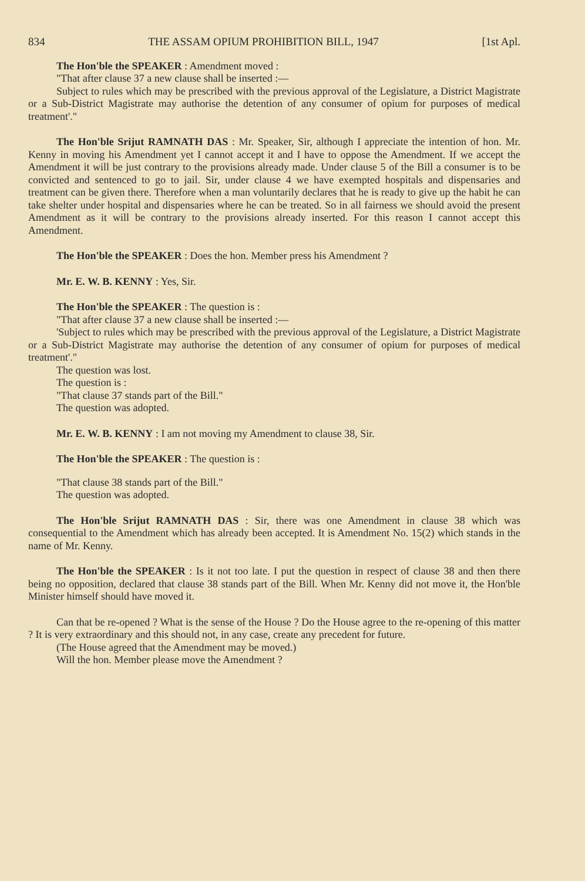834 THE ASSAM OPIUM PROHIBITION BILL, 1947 [1st Apl.
The Hon'ble the SPEAKER : Amendment moved :
"That after clause 37 a new clause shall be inserted :—
Subject to rules which may be prescribed with the previous approval of the Legislature, a District Magistrate or a Sub-District Magistrate may authorise the detention of any consumer of opium for purposes of medical treatment'."
The Hon'ble Srijut RAMNATH DAS : Mr. Speaker, Sir, although I appreciate the intention of hon. Mr. Kenny in moving his Amendment yet I cannot accept it and I have to oppose the Amendment. If we accept the Amendment it will be just contrary to the provisions already made. Under clause 5 of the Bill a consumer is to be convicted and sentenced to go to jail. Sir, under clause 4 we have exempted hospitals and dispensaries and treatment can be given there. Therefore when a man voluntarily declares that he is ready to give up the habit he can take shelter under hospital and dispensaries where he can be treated. So in all fairness we should avoid the present Amendment as it will be contrary to the provisions already inserted. For this reason I cannot accept this Amendment.
The Hon'ble the SPEAKER : Does the hon. Member press his Amendment ?
Mr. E. W. B. KENNY : Yes, Sir.
The Hon'ble the SPEAKER : The question is :
"That after clause 37 a new clause shall be inserted :—
'Subject to rules which may be prescribed with the previous approval of the Legislature, a District Magistrate or a Sub-District Magistrate may authorise the detention of any consumer of opium for purposes of medical treatment'."
The question was lost.
The question is :
"That clause 37 stands part of the Bill."
The question was adopted.
Mr. E. W. B. KENNY : I am not moving my Amendment to clause 38, Sir.
The Hon'ble the SPEAKER : The question is :
"That clause 38 stands part of the Bill."
The question was adopted.
The Hon'ble Srijut RAMNATH DAS : Sir, there was one Amendment in clause 38 which was consequential to the Amendment which has already been accepted. It is Amendment No. 15(2) which stands in the name of Mr. Kenny.
The Hon'ble the SPEAKER : Is it not too late. I put the question in respect of clause 38 and then there being no opposition, declared that clause 38 stands part of the Bill. When Mr. Kenny did not move it, the Hon'ble Minister himself should have moved it.
Can that be re-opened ? What is the sense of the House ? Do the House agree to the re-opening of this matter ? It is very extraordinary and this should not, in any case, create any precedent for future.
(The House agreed that the Amendment may be moved.)
Will the hon. Member please move the Amendment ?